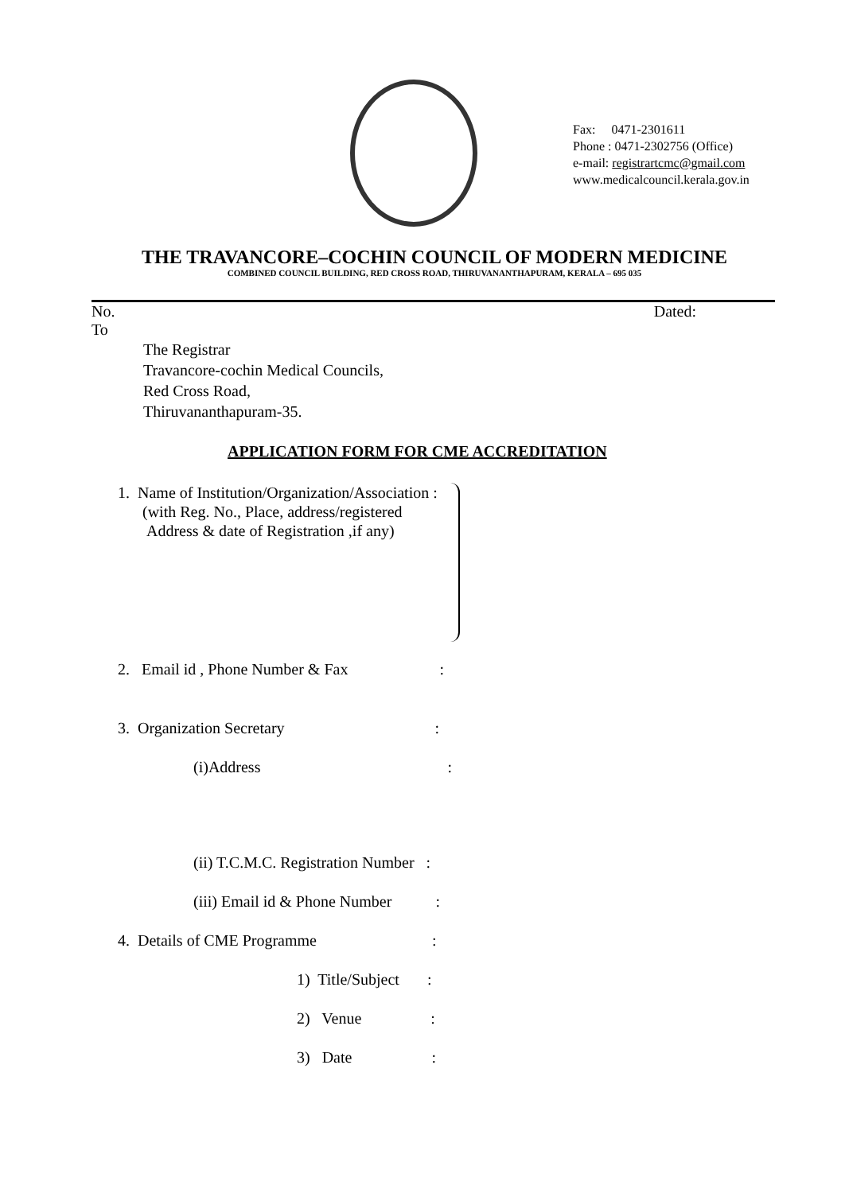Fax: 0471-2301611
Phone : 0471-2302756 (Office)
e-mail: registrartcmc@gmail.com
www.medicalcouncil.kerala.gov.in
THE TRAVANCORE–COCHIN COUNCIL OF MODERN MEDICINE
COMBINED COUNCIL BUILDING, RED CROSS ROAD, THIRUVANANTHAPURAM, KERALA – 695 035
No. Dated:
To
The Registrar
Travancore-cochin Medical Councils,
Red Cross Road,
Thiruvananthapuram-35.
APPLICATION FORM FOR CME ACCREDITATION
1. Name of Institution/Organization/Association :
(with Reg. No., Place, address/registered
Address & date of Registration ,if any)
2. Email id , Phone Number & Fax :
3. Organization Secretary :
(i)Address :
(ii) T.C.M.C. Registration Number :
(iii) Email id & Phone Number :
4. Details of CME Programme :
1) Title/Subject :
2) Venue :
3) Date :